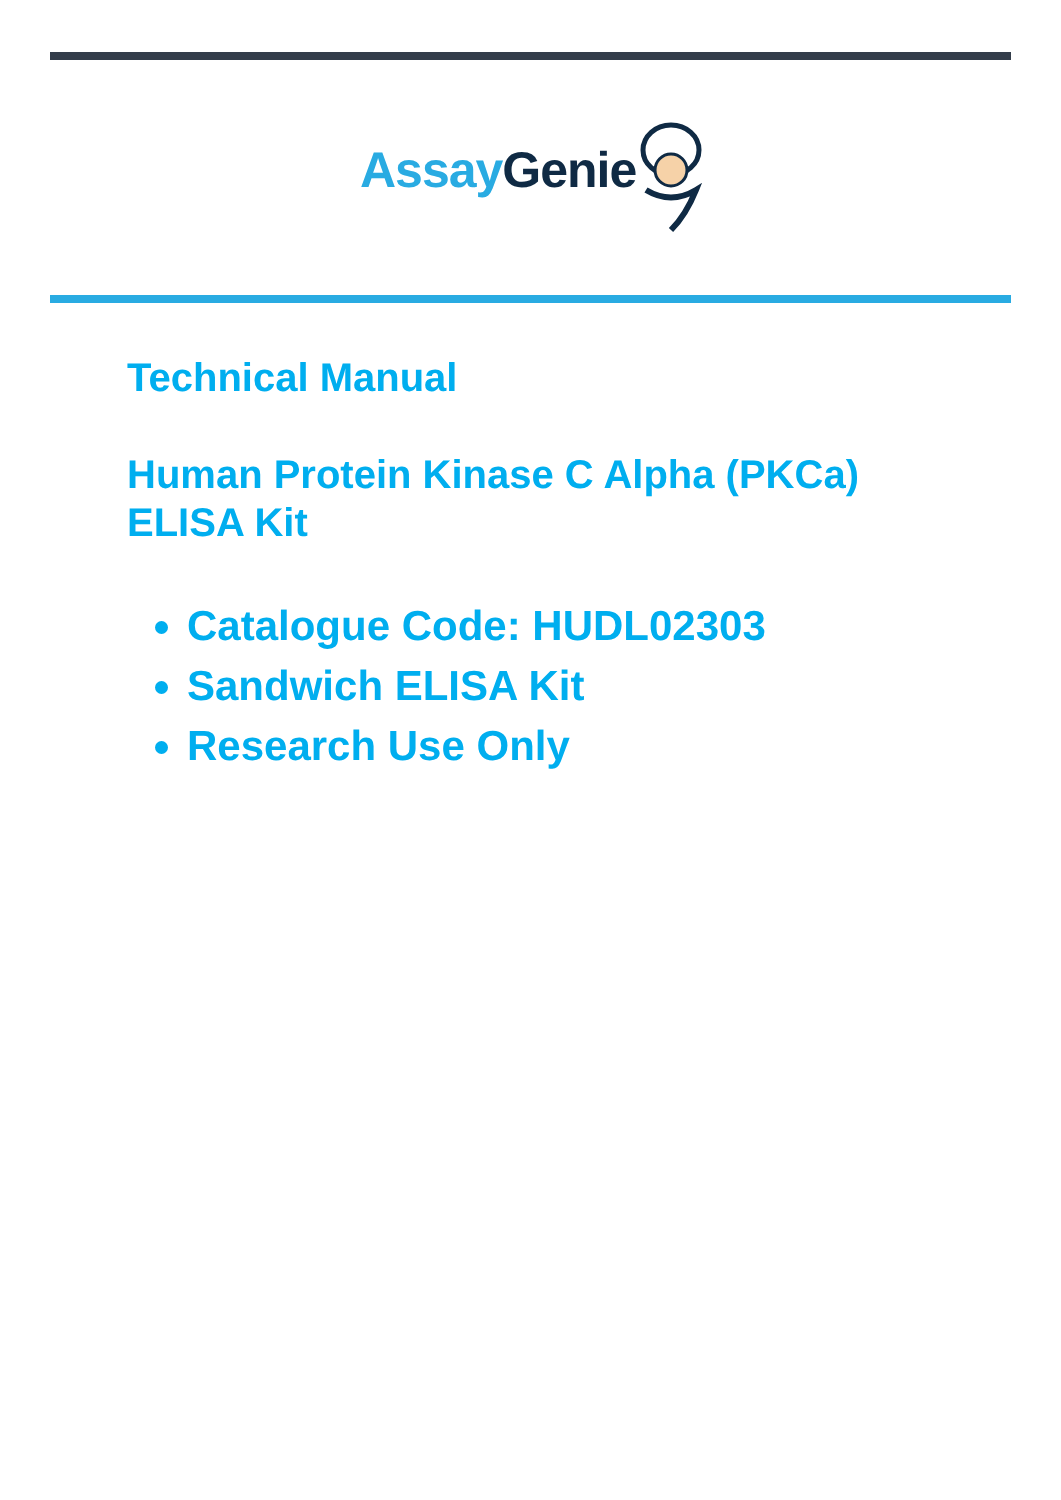Assay Genie
Technical Manual
Human Protein Kinase C Alpha (PKCa)
ELISA Kit
Catalogue Code: HUDL02303
Sandwich ELISA Kit
Research Use Only